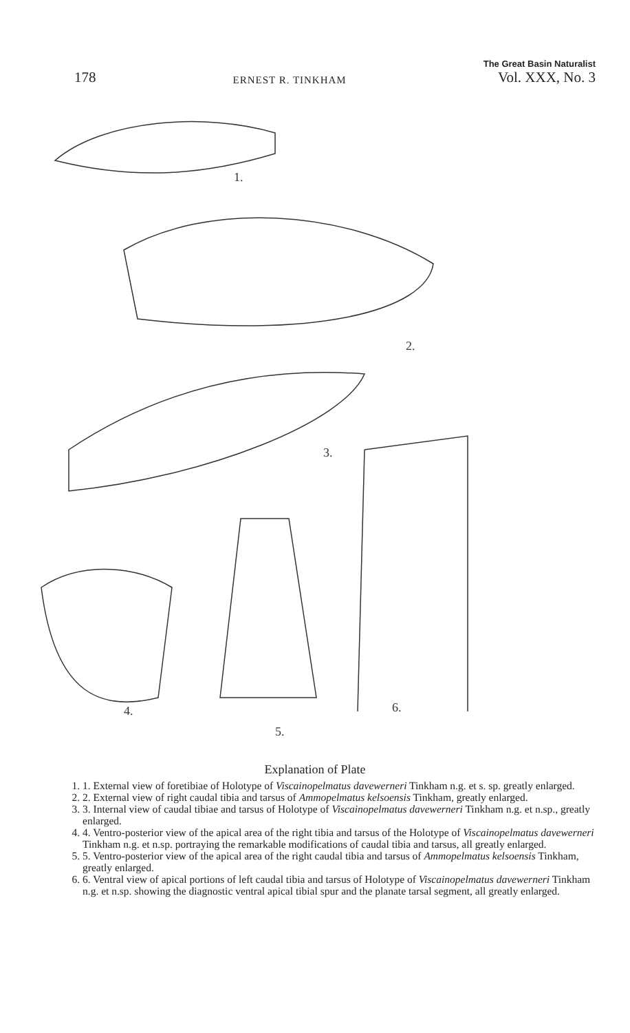178
ERNEST R. TINKHAM
The Great Basin Naturalist
Vol. XXX, No. 3
1.
2.
3.
6.
4.
5.
Explanation of Plate
1. 1. External view of foretibiae of Holotype of Viscainopelmatus davewerneri Tinkham n.g. et s. sp. greatly enlarged.
2. 2. External view of right caudal tibia and tarsus of Ammopelmatus kelsoensis Tinkham, greatly enlarged.
3. 3. Internal view of caudal tibiae and tarsus of Holotype of Viscainopelmatus davewerneri Tinkham n.g. et n.sp., greatly enlarged.
4. 4. Ventro-posterior view of the apical area of the right tibia and tarsus of the Holotype of Viscainopelmatus davewerneri Tinkham n.g. et n.sp. portraying the remarkable modifications of caudal tibia and tarsus, all greatly enlarged.
5. 5. Ventro-posterior view of the apical area of the right caudal tibia and tarsus of Ammopelmatus kelsoensis Tinkham, greatly enlarged.
6. 6. Ventral view of apical portions of left caudal tibia and tarsus of Holotype of Viscainopelmatus davewerneri Tinkham n.g. et n.sp. showing the diagnostic ventral apical tibial spur and the planate tarsal segment, all greatly enlarged.